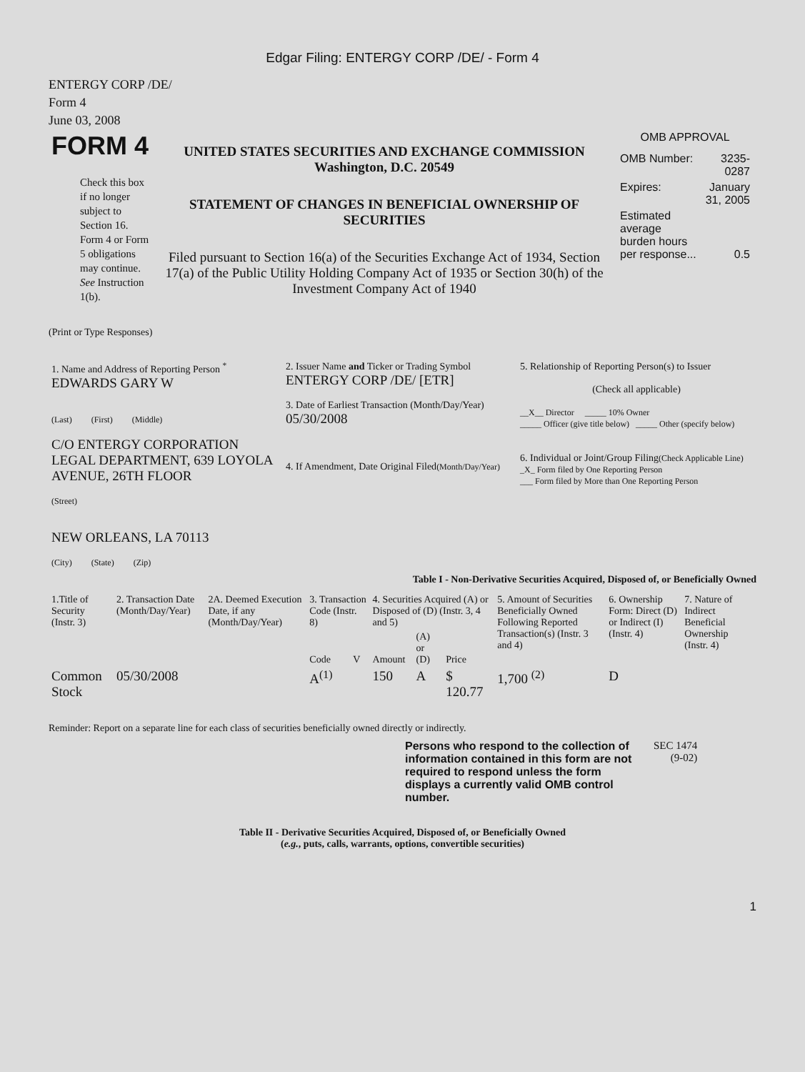Edgar Filing: ENTERGY CORP /DE/ - Form 4
ENTERGY CORP /DE/
Form 4
June 03, 2008
| FORM 4 Check this box if no longer subject to Section 16. Form 4 or Form 5 obligations may continue. See Instruction 1(b). | UNITED STATES SECURITIES AND EXCHANGE COMMISSION Washington, D.C. 20549 STATEMENT OF CHANGES IN BENEFICIAL OWNERSHIP OF SECURITIES Filed pursuant to Section 16(a) of the Securities Exchange Act of 1934, Section 17(a) of the Public Utility Holding Company Act of 1935 or Section 30(h) of the Investment Company Act of 1940 | OMB APPROVAL / OMB Number: / 3235-0287 / / Expires: / January 31, 2005 / / Estimated average burden hours per response... / 0.5 / |
(Print or Type Responses)
| 1. Name and Address of Reporting Person <sup>*</sup> EDWARDS GARY W (Last) (First) (Middle) C/O ENTERGY CORPORATION LEGAL DEPARTMENT, 639 LOYOLA AVENUE, 26TH FLOOR (Street) NEW ORLEANS, LA 70113 (City) (State) (Zip) | 2. Issuer Name and Ticker or Trading Symbol ENTERGY CORP /DE/ [ETR] 3. Date of Earliest Transaction (Month/Day/Year) 05/30/2008 4. If Amendment, Date Original Filed (Month/Day/Year) | 5. Relationship of Reporting Person(s) to Issuer (Check all applicable) __X__ Director _____ 10% Owner _____ Officer (give title below) _____ Other (specify below) 6. Individual or Joint/Group Filing (Check Applicable Line) _X_ Form filed by One Reporting Person ___ Form filed by More than One Reporting Person |
Table I - Non-Derivative Securities Acquired, Disposed of, or Beneficially Owned
| 1.Title of Security (Instr. 3) | 2. Transaction Date (Month/Day/Year) | 2A. Deemed Execution Date, if any (Month/Day/Year) | 3. Transaction Code (Instr. 8) | | 4. Securities Acquired (A) or Disposed of (D) (Instr. 3, 4 and 5) | | | 5. Amount of Securities Beneficially Owned Following Reported Transaction(s) (Instr. 3 and 4) | 6. Ownership Form: Direct (D) or Indirect (I) (Instr. 4) | 7. Nature of Indirect Beneficial Ownership (Instr. 4) |
| --- | --- | --- | --- | --- | --- | --- | --- | --- | --- | --- |
| | | | Code | V | Amount | (A) or (D) | Price | | | |
| Common Stock | 05/30/2008 | | A<sup>(1)</sup> | | 150 | A | $ 120.77 | 1,700 <sup>(2)</sup> | D | |
Reminder: Report on a separate line for each class of securities beneficially owned directly or indirectly.
| Persons who respond to the collection of information contained in this form are not required to respond unless the form displays a currently valid OMB control number. | SEC 1474 (9-02) |
Table II - Derivative Securities Acquired, Disposed of, or Beneficially Owned
(e.g., puts, calls, warrants, options, convertible securities)
1